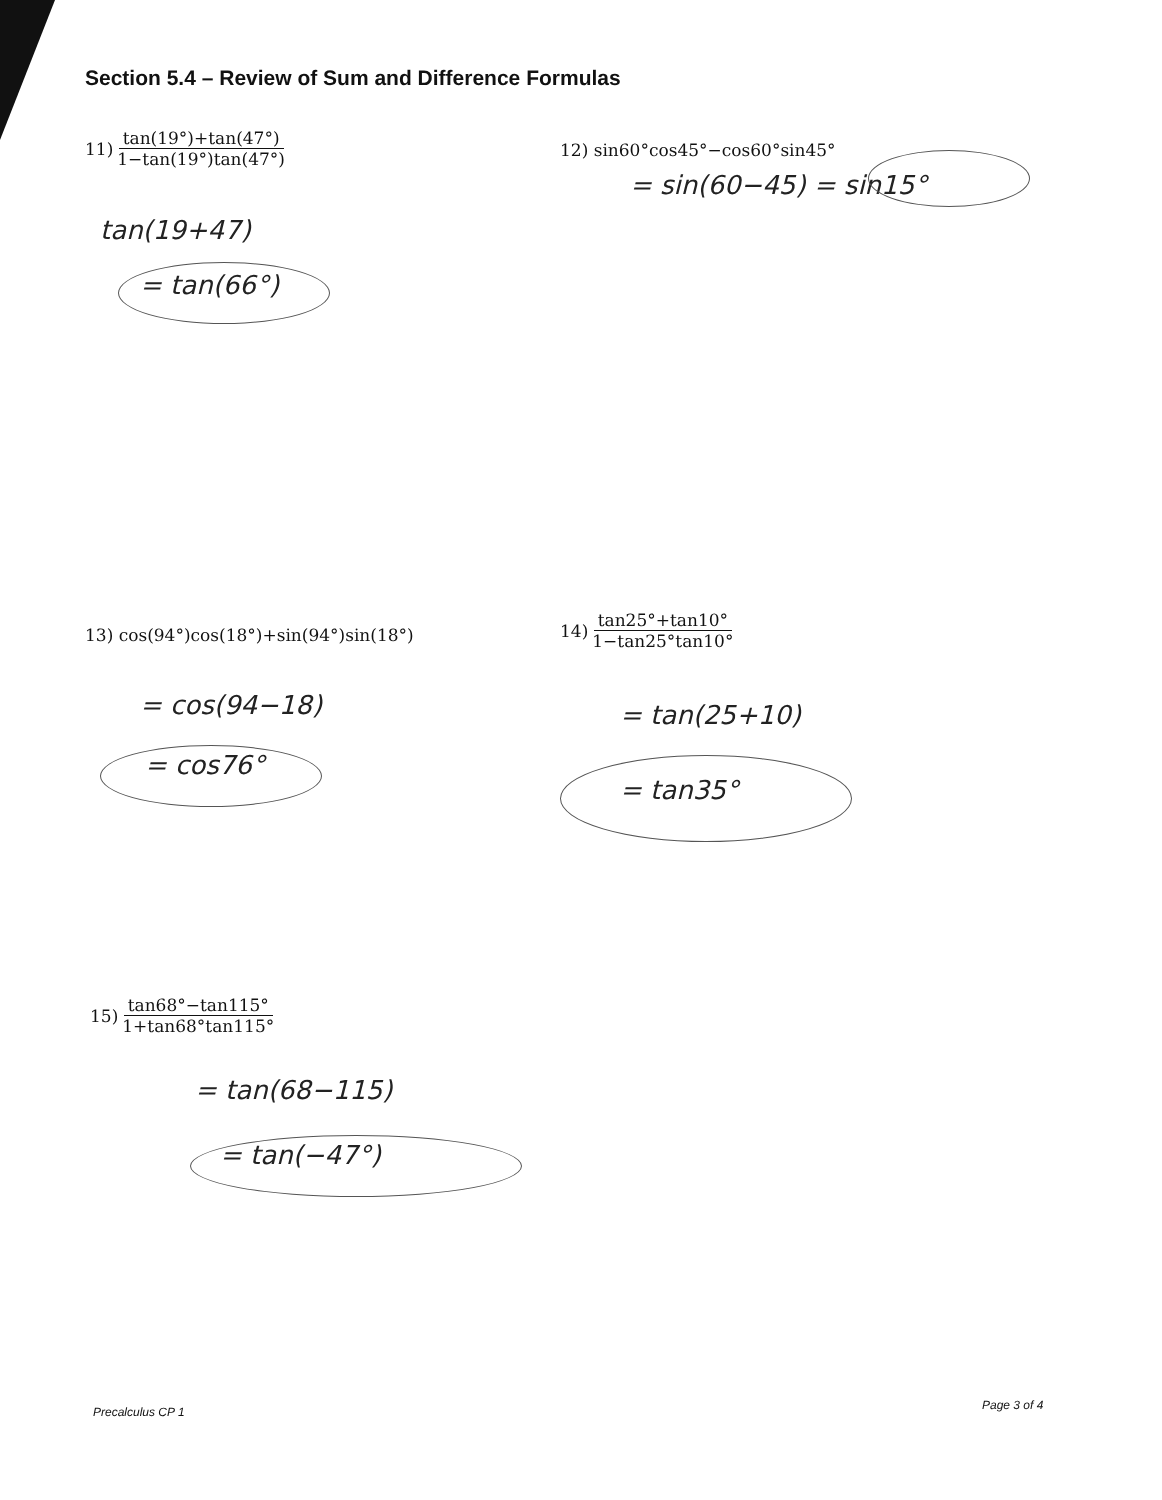Section 5.4 – Review of Sum and Difference Formulas
11) tan(19°)+tan(47°) 1−tan(19°)tan(47°)
12) sin60°cos45°−cos60°sin45°
= sin(60−45) = sin15°
tan(19+47)
= tan(66°)
13) cos(94°)cos(18°)+sin(94°)sin(18°)
14) tan25°+tan10° 1−tan25°tan10°
= cos(94−18)
= cos76°
= tan(25+10)
= tan35°
15) tan68°−tan115° 1+tan68°tan115°
= tan(68−115)
= tan(−47°)
Precalculus CP 1 Page 3 of 4